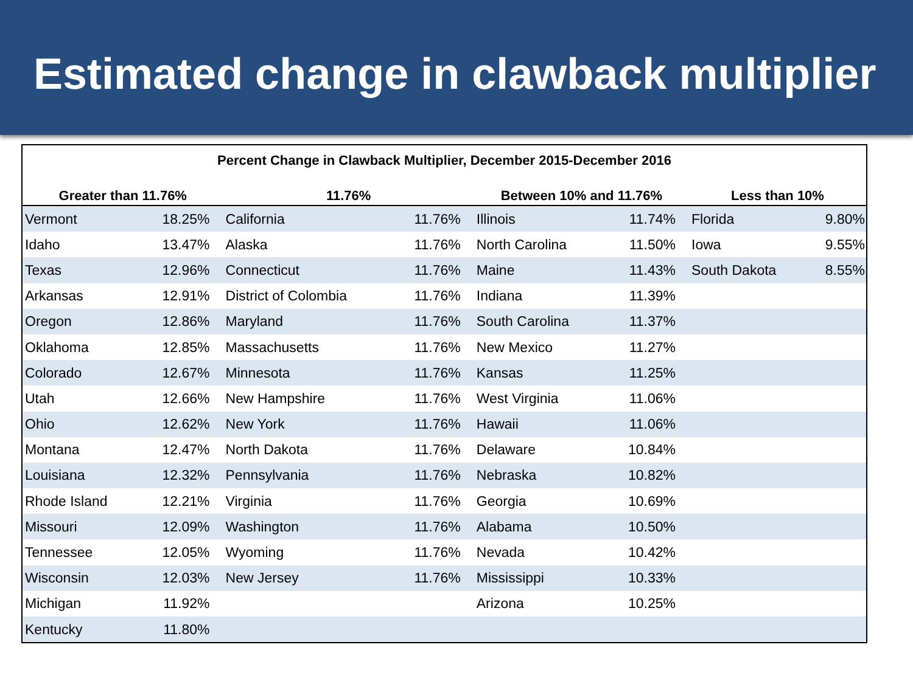Estimated change in clawback multiplier
Percent Change in Clawback Multiplier, December 2015-December 2016
| Greater than 11.76% | | 11.76% | | Between 10% and 11.76% | | Less than 10% | |
| --- | --- | --- | --- | --- | --- | --- | --- |
| Vermont | 18.25% | California | 11.76% | Illinois | 11.74% | Florida | 9.80% |
| Idaho | 13.47% | Alaska | 11.76% | North Carolina | 11.50% | Iowa | 9.55% |
| Texas | 12.96% | Connecticut | 11.76% | Maine | 11.43% | South Dakota | 8.55% |
| Arkansas | 12.91% | District of Colombia | 11.76% | Indiana | 11.39% | | |
| Oregon | 12.86% | Maryland | 11.76% | South Carolina | 11.37% | | |
| Oklahoma | 12.85% | Massachusetts | 11.76% | New Mexico | 11.27% | | |
| Colorado | 12.67% | Minnesota | 11.76% | Kansas | 11.25% | | |
| Utah | 12.66% | New Hampshire | 11.76% | West Virginia | 11.06% | | |
| Ohio | 12.62% | New York | 11.76% | Hawaii | 11.06% | | |
| Montana | 12.47% | North Dakota | 11.76% | Delaware | 10.84% | | |
| Louisiana | 12.32% | Pennsylvania | 11.76% | Nebraska | 10.82% | | |
| Rhode Island | 12.21% | Virginia | 11.76% | Georgia | 10.69% | | |
| Missouri | 12.09% | Washington | 11.76% | Alabama | 10.50% | | |
| Tennessee | 12.05% | Wyoming | 11.76% | Nevada | 10.42% | | |
| Wisconsin | 12.03% | New Jersey | 11.76% | Mississippi | 10.33% | | |
| Michigan | 11.92% | | | Arizona | 10.25% | | |
| Kentucky | 11.80% | | | | | | |